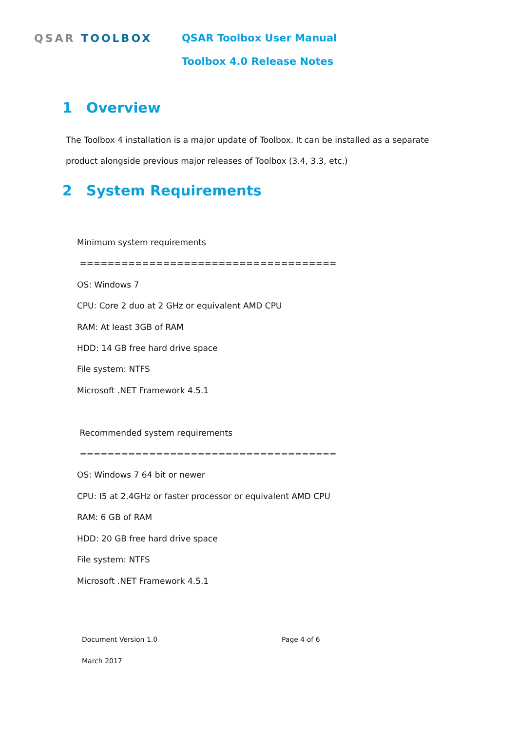QSAR TOOLBOX QSAR Toolbox User Manual
Toolbox 4.0 Release Notes
1 Overview
The Toolbox 4 installation is a major update of Toolbox. It can be installed as a separate
product alongside previous major releases of Toolbox (3.4, 3.3, etc.)
2 System Requirements
Minimum system requirements
=====================================
OS: Windows 7
CPU: Core 2 duo at 2 GHz or equivalent AMD CPU
RAM: At least 3GB of RAM
HDD: 14 GB free hard drive space
File system: NTFS
Microsoft .NET Framework 4.5.1
Recommended system requirements
=====================================
OS: Windows 7 64 bit or newer
CPU: I5 at 2.4GHz or faster processor or equivalent AMD CPU
RAM: 6 GB of RAM
HDD: 20 GB free hard drive space
File system: NTFS
Microsoft .NET Framework 4.5.1
Document Version 1.0 Page 4 of 6
March 2017